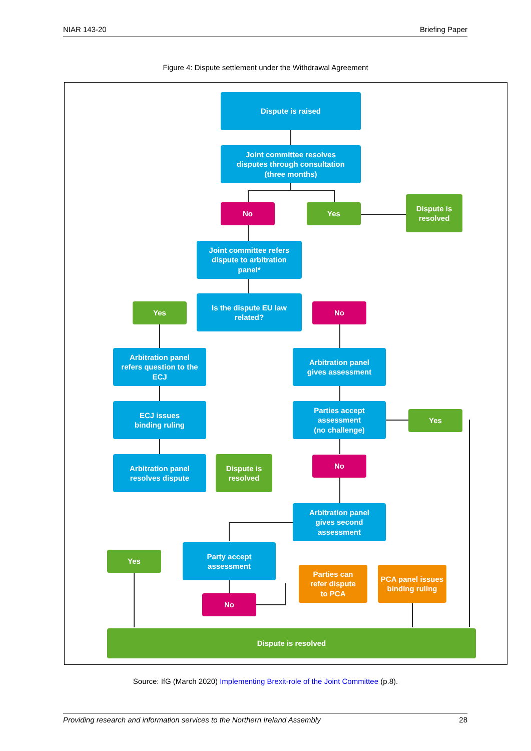NIAR 143-20 Briefing Paper
Figure 4: Dispute settlement under the Withdrawal Agreement
Dispute is raised
Joint committee resolves
disputes through consultation
(three months)
No Yes
Dispute is
resolved
Joint committee refers
dispute to arbitration
panel*
Yes
Is the dispute EU law
related?
No
Arbitration panel
refers question to the
ECJ
Arbitration panel
gives assessment
ECJ issues
binding ruling
Parties accept
assessment
(no challenge)
Yes
Arbitration panel
resolves dispute
Dispute is
resolved
No
Arbitration panel
gives second
assessment
Yes
Party accept
assessment
Parties can
refer dispute
to PCA
PCA panel issues
binding ruling
No
Dispute is resolved
Source: IfG (March 2020) Implementing Brexit-role of the Joint Committee (p.8).
Providing research and information services to the Northern Ireland Assembly 28